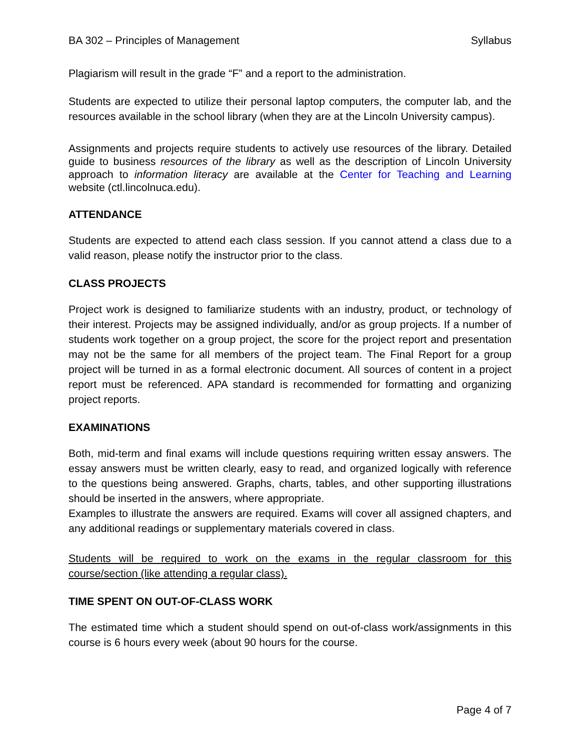BA 302 – Principles of Management Syllabus
Plagiarism will result in the grade “F” and a report to the administration.
Students are expected to utilize their personal laptop computers, the computer lab, and the resources available in the school library (when they are at the Lincoln University campus).
Assignments and projects require students to actively use resources of the library. Detailed guide to business resources of the library as well as the description of Lincoln University approach to information literacy are available at the Center for Teaching and Learning website (ctl.lincolnuca.edu).
ATTENDANCE
Students are expected to attend each class session. If you cannot attend a class due to a valid reason, please notify the instructor prior to the class.
CLASS PROJECTS
Project work is designed to familiarize students with an industry, product, or technology of their interest. Projects may be assigned individually, and/or as group projects. If a number of students work together on a group project, the score for the project report and presentation may not be the same for all members of the project team. The Final Report for a group project will be turned in as a formal electronic document. All sources of content in a project report must be referenced. APA standard is recommended for formatting and organizing project reports.
EXAMINATIONS
Both, mid-term and final exams will include questions requiring written essay answers. The essay answers must be written clearly, easy to read, and organized logically with reference to the questions being answered. Graphs, charts, tables, and other supporting illustrations should be inserted in the answers, where appropriate.
Examples to illustrate the answers are required. Exams will cover all assigned chapters, and any additional readings or supplementary materials covered in class.
Students will be required to work on the exams in the regular classroom for this course/section (like attending a regular class).
TIME SPENT ON OUT-OF-CLASS WORK
The estimated time which a student should spend on out-of-class work/assignments in this course is 6 hours every week (about 90 hours for the course.
Page 4 of 7